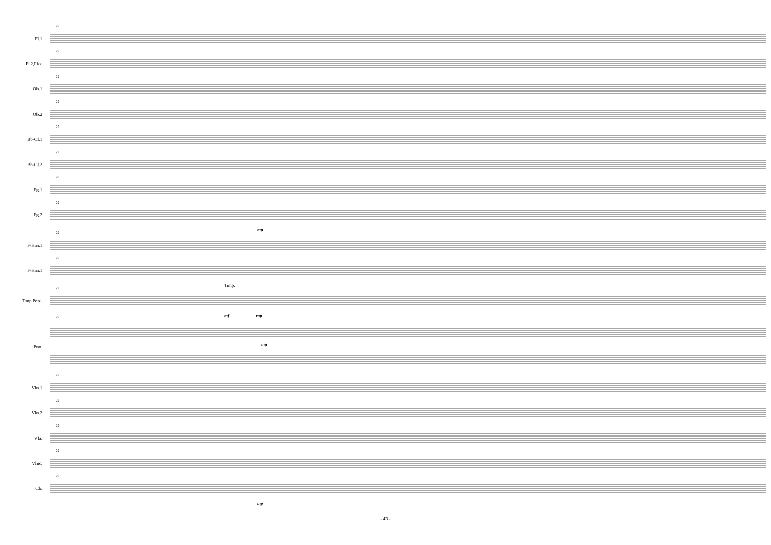Fl.1
29
Fl.2,Picc
29
Ob.1
29
Ob.2
29
Bb-Cl.1
29
Bb-Cl.2
29
Fg.1
29
Fg.2
29
mp
F-Hrn.1
29
F-Hrn.1
29
Timp.
Timp.Perc.
29
mf mp
Pno.
29
mp
Vln.1
29
Vln.2
29
Vla.
29
Vlnc.
29
Cb.
29
mp
- 43 -